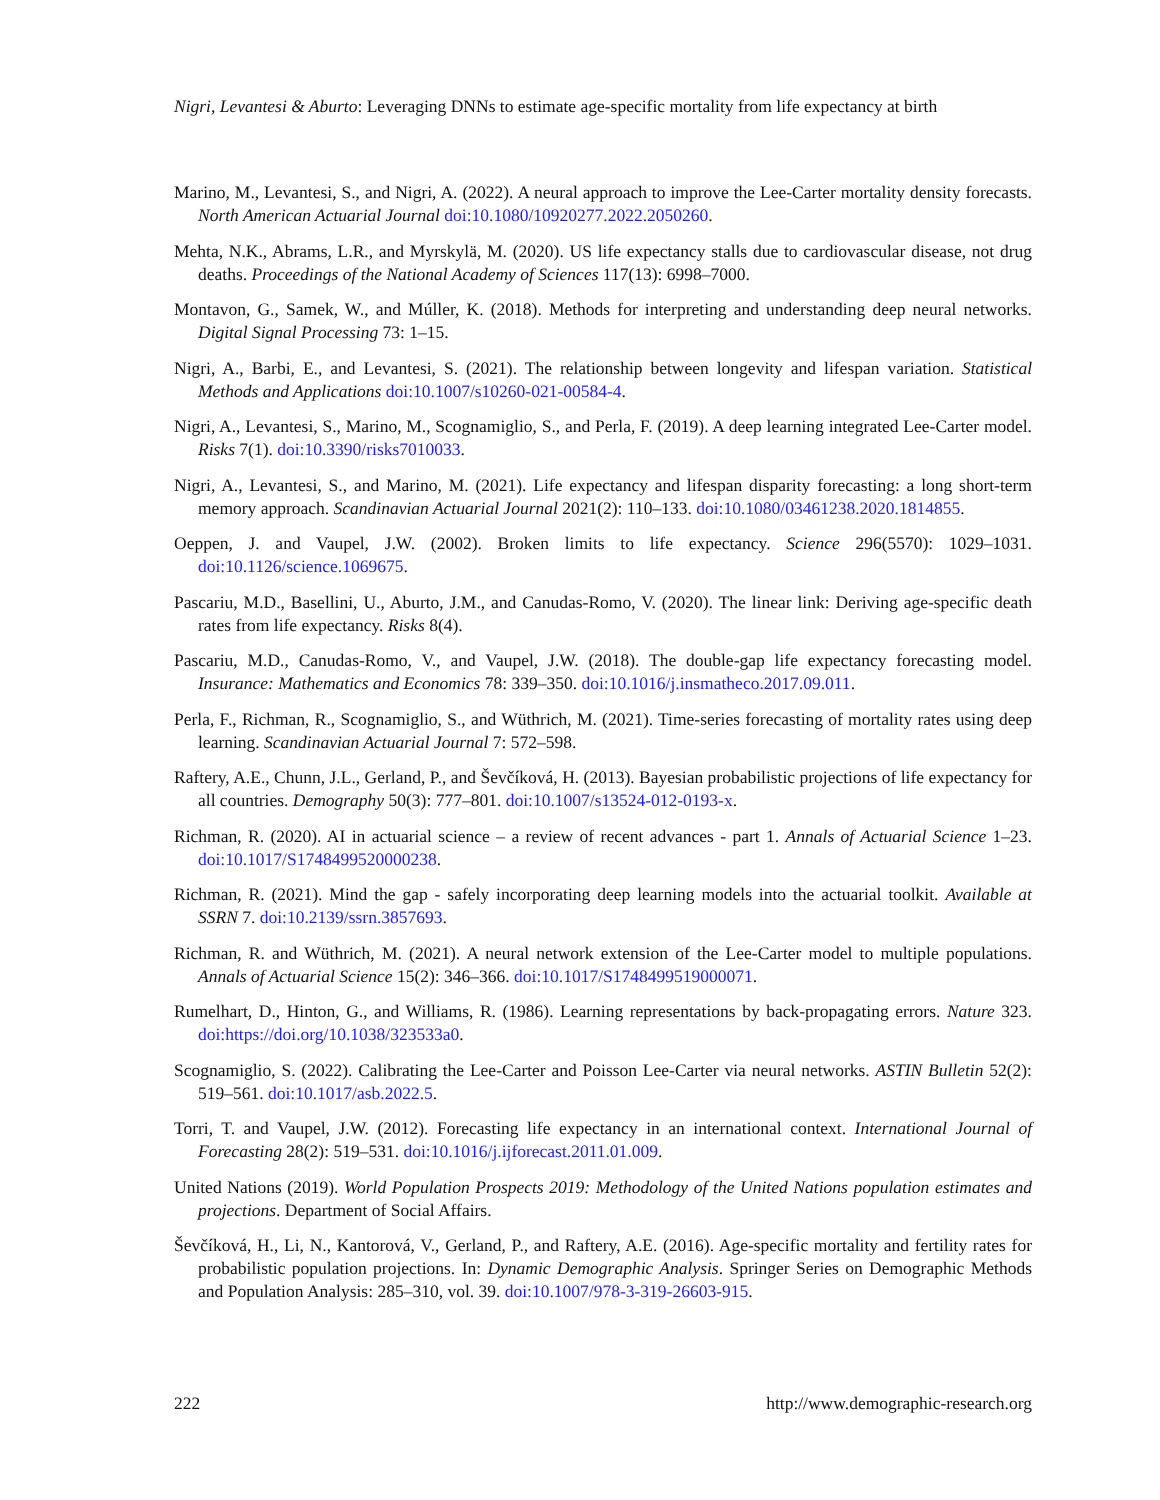Nigri, Levantesi & Aburto: Leveraging DNNs to estimate age-specific mortality from life expectancy at birth
Marino, M., Levantesi, S., and Nigri, A. (2022). A neural approach to improve the Lee-Carter mortality density forecasts. North American Actuarial Journal doi:10.1080/10920277.2022.2050260.
Mehta, N.K., Abrams, L.R., and Myrskylä, M. (2020). US life expectancy stalls due to cardiovascular disease, not drug deaths. Proceedings of the National Academy of Sciences 117(13): 6998–7000.
Montavon, G., Samek, W., and Múller, K. (2018). Methods for interpreting and understanding deep neural networks. Digital Signal Processing 73: 1–15.
Nigri, A., Barbi, E., and Levantesi, S. (2021). The relationship between longevity and lifespan variation. Statistical Methods and Applications doi:10.1007/s10260-021-00584-4.
Nigri, A., Levantesi, S., Marino, M., Scognamiglio, S., and Perla, F. (2019). A deep learning integrated Lee-Carter model. Risks 7(1). doi:10.3390/risks7010033.
Nigri, A., Levantesi, S., and Marino, M. (2021). Life expectancy and lifespan disparity forecasting: a long short-term memory approach. Scandinavian Actuarial Journal 2021(2): 110–133. doi:10.1080/03461238.2020.1814855.
Oeppen, J. and Vaupel, J.W. (2002). Broken limits to life expectancy. Science 296(5570): 1029–1031. doi:10.1126/science.1069675.
Pascariu, M.D., Basellini, U., Aburto, J.M., and Canudas-Romo, V. (2020). The linear link: Deriving age-specific death rates from life expectancy. Risks 8(4).
Pascariu, M.D., Canudas-Romo, V., and Vaupel, J.W. (2018). The double-gap life expectancy forecasting model. Insurance: Mathematics and Economics 78: 339–350. doi:10.1016/j.insmatheco.2017.09.011.
Perla, F., Richman, R., Scognamiglio, S., and Wüthrich, M. (2021). Time-series forecasting of mortality rates using deep learning. Scandinavian Actuarial Journal 7: 572–598.
Raftery, A.E., Chunn, J.L., Gerland, P., and Ševčíková, H. (2013). Bayesian probabilistic projections of life expectancy for all countries. Demography 50(3): 777–801. doi:10.1007/s13524-012-0193-x.
Richman, R. (2020). AI in actuarial science – a review of recent advances - part 1. Annals of Actuarial Science 1–23. doi:10.1017/S1748499520000238.
Richman, R. (2021). Mind the gap - safely incorporating deep learning models into the actuarial toolkit. Available at SSRN 7. doi:10.2139/ssrn.3857693.
Richman, R. and Wüthrich, M. (2021). A neural network extension of the Lee-Carter model to multiple populations. Annals of Actuarial Science 15(2): 346–366. doi:10.1017/S1748499519000071.
Rumelhart, D., Hinton, G., and Williams, R. (1986). Learning representations by back-propagating errors. Nature 323. doi:https://doi.org/10.1038/323533a0.
Scognamiglio, S. (2022). Calibrating the Lee-Carter and Poisson Lee-Carter via neural networks. ASTIN Bulletin 52(2): 519–561. doi:10.1017/asb.2022.5.
Torri, T. and Vaupel, J.W. (2012). Forecasting life expectancy in an international context. International Journal of Forecasting 28(2): 519–531. doi:10.1016/j.ijforecast.2011.01.009.
United Nations (2019). World Population Prospects 2019: Methodology of the United Nations population estimates and projections. Department of Social Affairs.
Ševčíková, H., Li, N., Kantorová, V., Gerland, P., and Raftery, A.E. (2016). Age-specific mortality and fertility rates for probabilistic population projections. In: Dynamic Demographic Analysis. Springer Series on Demographic Methods and Population Analysis: 285–310, vol. 39. doi:10.1007/978-3-319-26603-915.
222 http://www.demographic-research.org